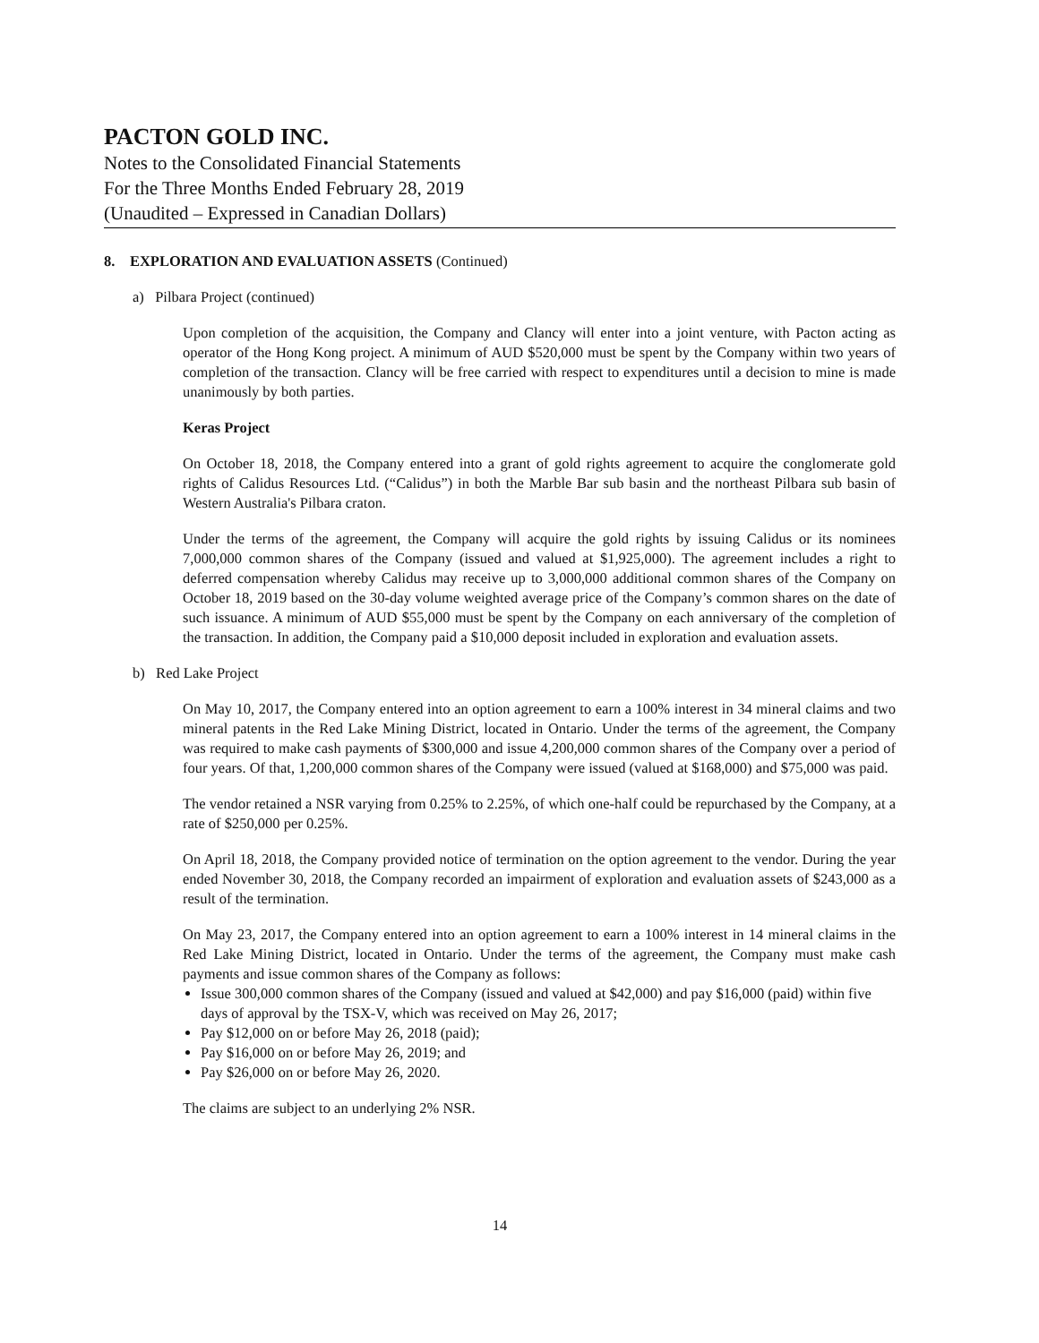PACTON GOLD INC.
Notes to the Consolidated Financial Statements
For the Three Months Ended February 28, 2019
(Unaudited – Expressed in Canadian Dollars)
8. EXPLORATION AND EVALUATION ASSETS (Continued)
a) Pilbara Project (continued)
Upon completion of the acquisition, the Company and Clancy will enter into a joint venture, with Pacton acting as operator of the Hong Kong project. A minimum of AUD $520,000 must be spent by the Company within two years of completion of the transaction. Clancy will be free carried with respect to expenditures until a decision to mine is made unanimously by both parties.
Keras Project
On October 18, 2018, the Company entered into a grant of gold rights agreement to acquire the conglomerate gold rights of Calidus Resources Ltd. (“Calidus”) in both the Marble Bar sub basin and the northeast Pilbara sub basin of Western Australia's Pilbara craton.
Under the terms of the agreement, the Company will acquire the gold rights by issuing Calidus or its nominees 7,000,000 common shares of the Company (issued and valued at $1,925,000). The agreement includes a right to deferred compensation whereby Calidus may receive up to 3,000,000 additional common shares of the Company on October 18, 2019 based on the 30-day volume weighted average price of the Company’s common shares on the date of such issuance. A minimum of AUD $55,000 must be spent by the Company on each anniversary of the completion of the transaction. In addition, the Company paid a $10,000 deposit included in exploration and evaluation assets.
b) Red Lake Project
On May 10, 2017, the Company entered into an option agreement to earn a 100% interest in 34 mineral claims and two mineral patents in the Red Lake Mining District, located in Ontario. Under the terms of the agreement, the Company was required to make cash payments of $300,000 and issue 4,200,000 common shares of the Company over a period of four years. Of that, 1,200,000 common shares of the Company were issued (valued at $168,000) and $75,000 was paid.
The vendor retained a NSR varying from 0.25% to 2.25%, of which one-half could be repurchased by the Company, at a rate of $250,000 per 0.25%.
On April 18, 2018, the Company provided notice of termination on the option agreement to the vendor. During the year ended November 30, 2018, the Company recorded an impairment of exploration and evaluation assets of $243,000 as a result of the termination.
On May 23, 2017, the Company entered into an option agreement to earn a 100% interest in 14 mineral claims in the Red Lake Mining District, located in Ontario. Under the terms of the agreement, the Company must make cash payments and issue common shares of the Company as follows:
Issue 300,000 common shares of the Company (issued and valued at $42,000) and pay $16,000 (paid) within five days of approval by the TSX-V, which was received on May 26, 2017;
Pay $12,000 on or before May 26, 2018 (paid);
Pay $16,000 on or before May 26, 2019; and
Pay $26,000 on or before May 26, 2020.
The claims are subject to an underlying 2% NSR.
14